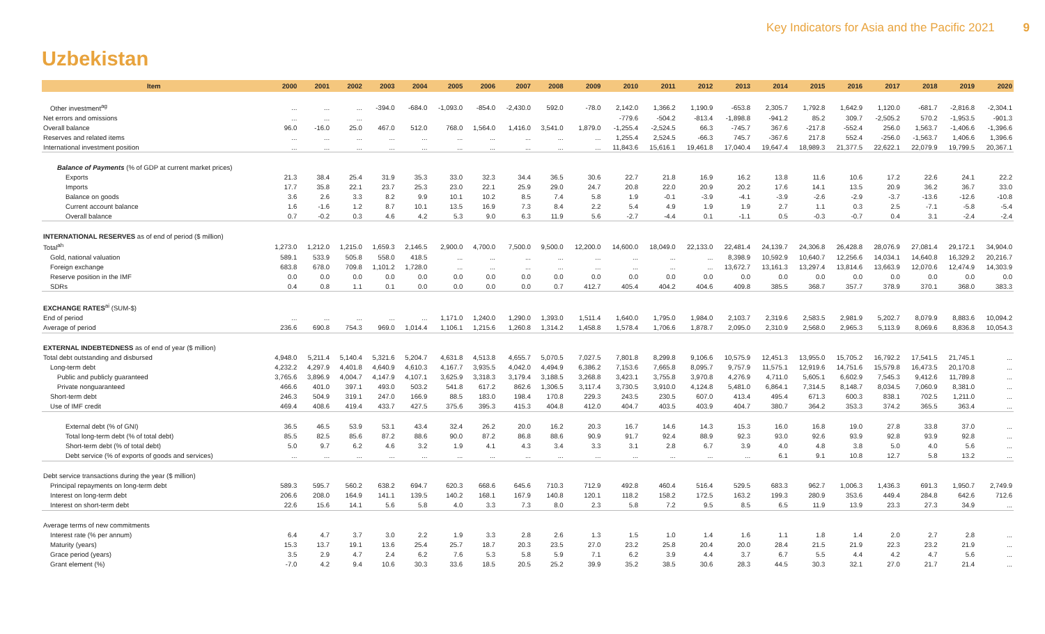Key Indicators for Asia and the Pacific 2021 9
Uzbekistan
| Item | 2000 | 2001 | 2002 | 2003 | 2004 | 2005 | 2006 | 2007 | 2008 | 2009 | 2010 | 2011 | 2012 | 2013 | 2014 | 2015 | 2016 | 2017 | 2018 | 2019 | 2020 |
| --- | --- | --- | --- | --- | --- | --- | --- | --- | --- | --- | --- | --- | --- | --- | --- | --- | --- | --- | --- | --- | --- |
| Other investment<sup>ag</sup> | ... | ... | ... | -394.0 | -684.0 | -1,093.0 | -854.0 | -2,430.0 | 592.0 | -78.0 | 2,142.0 | 1,366.2 | 1,190.9 | -653.8 | 2,305.7 | 1,792.8 | 1,642.9 | 1,120.0 | -681.7 | -2,816.8 | -2,304.1 |
| Net errors and omissions | ... | ... | ... | | | | | | | | -779.6 | -504.2 | -813.4 | -1,898.8 | -941.2 | 85.2 | 309.7 | -2,505.2 | 570.2 | -1,953.5 | -901.3 |
| Overall balance | 96.0 | -16.0 | 25.0 | 467.0 | 512.0 | 768.0 | 1,564.0 | 1,416.0 | 3,541.0 | 1,879.0 | -1,255.4 | -2,524.5 | 66.3 | -745.7 | 367.6 | -217.8 | -552.4 | 256.0 | 1,563.7 | -1,406.6 | -1,396.6 |
| Reserves and related items | ... | ... | ... | ... | ... | ... | ... | ... | ... | ... | 1,255.4 | 2,524.5 | -66.3 | 745.7 | -367.6 | 217.8 | 552.4 | -256.0 | -1,563.7 | 1,406.6 | 1,396.6 |
| International investment position | ... | ... | ... | ... | ... | ... | ... | ... | ... | ... | 11,843.6 | 15,616.1 | 19,461.8 | 17,040.4 | 19,647.4 | 18,989.3 | 21,377.5 | 22,622.1 | 22,079.9 | 19,799.5 | 20,367.1 |
| Balance of Payments (% of GDP at current market prices) | | | | | | | | | | | | | | | | | | | | | |
| Exports | 21.3 | 38.4 | 25.4 | 31.9 | 35.3 | 33.0 | 32.3 | 34.4 | 36.5 | 30.6 | 22.7 | 21.8 | 16.9 | 16.2 | 13.8 | 11.6 | 10.6 | 17.2 | 22.6 | 24.1 | 22.2 |
| Imports | 17.7 | 35.8 | 22.1 | 23.7 | 25.3 | 23.0 | 22.1 | 25.9 | 29.0 | 24.7 | 20.8 | 22.0 | 20.9 | 20.2 | 17.6 | 14.1 | 13.5 | 20.9 | 36.2 | 36.7 | 33.0 |
| Balance on goods | 3.6 | 2.6 | 3.3 | 8.2 | 9.9 | 10.1 | 10.2 | 8.5 | 7.4 | 5.8 | 1.9 | -0.1 | -3.9 | -4.1 | -3.9 | -2.6 | -2.9 | -3.7 | -13.6 | -12.6 | -10.8 |
| Current account balance | 1.6 | -1.6 | 1.2 | 8.7 | 10.1 | 13.5 | 16.9 | 7.3 | 8.4 | 2.2 | 5.4 | 4.9 | 1.9 | 1.9 | 2.7 | 1.1 | 0.3 | 2.5 | -7.1 | -5.8 | -5.4 |
| Overall balance | 0.7 | -0.2 | 0.3 | 4.6 | 4.2 | 5.3 | 9.0 | 6.3 | 11.9 | 5.6 | -2.7 | -4.4 | 0.1 | -1.1 | 0.5 | -0.3 | -0.7 | 0.4 | 3.1 | -2.4 | -2.4 |
| INTERNATIONAL RESERVES as of end of period ($ million) | | | | | | | | | | | | | | | | | | | | | |
| Total<sup>ah</sup> | 1,273.0 | 1,212.0 | 1,215.0 | 1,659.3 | 2,146.5 | 2,900.0 | 4,700.0 | 7,500.0 | 9,500.0 | 12,200.0 | 14,600.0 | 18,049.0 | 22,133.0 | 22,481.4 | 24,139.7 | 24,306.8 | 26,428.8 | 28,076.9 | 27,081.4 | 29,172.1 | 34,904.0 |
| Gold, national valuation | 589.1 | 533.9 | 505.8 | 558.0 | 418.5 | ... | ... | ... | ... | ... | ... | ... | ... | 8,398.9 | 10,592.9 | 10,640.7 | 12,256.6 | 14,034.1 | 14,640.8 | 16,329.2 | 20,216.7 |
| Foreign exchange | 683.8 | 678.0 | 709.8 | 1,101.2 | 1,728.0 | ... | ... | ... | ... | ... | ... | ... | ... | 13,672.7 | 13,161.3 | 13,297.4 | 13,814.6 | 13,663.9 | 12,070.6 | 12,474.9 | 14,303.9 |
| Reserve position in the IMF | 0.0 | 0.0 | 0.0 | 0.0 | 0.0 | 0.0 | 0.0 | 0.0 | 0.0 | 0.0 | 0.0 | 0.0 | 0.0 | 0.0 | 0.0 | 0.0 | 0.0 | 0.0 | 0.0 | 0.0 | 0.0 |
| SDRs | 0.4 | 0.8 | 1.1 | 0.1 | 0.0 | 0.0 | 0.0 | 0.0 | 0.7 | 412.7 | 405.4 | 404.2 | 404.6 | 409.8 | 385.5 | 368.7 | 357.7 | 378.9 | 370.1 | 368.0 | 383.3 |
| EXCHANGE RATES<sup>ai</sup> (SUM-$) | | | | | | | | | | | | | | | | | | | | | |
| End of period | ... | ... | ... | ... | ... | 1,171.0 | 1,240.0 | 1,290.0 | 1,393.0 | 1,511.4 | 1,640.0 | 1,795.0 | 1,984.0 | 2,103.7 | 2,319.6 | 2,583.5 | 2,981.9 | 5,202.7 | 8,079.9 | 8,883.6 | 10,094.2 |
| Average of period | 236.6 | 690.8 | 754.3 | 969.0 | 1,014.4 | 1,106.1 | 1,215.6 | 1,260.8 | 1,314.2 | 1,458.8 | 1,578.4 | 1,706.6 | 1,878.7 | 2,095.0 | 2,310.9 | 2,568.0 | 2,965.3 | 5,113.9 | 8,069.6 | 8,836.8 | 10,054.3 |
| EXTERNAL INDEBTEDNESS as of end of year ($ million) | | | | | | | | | | | | | | | | | | | | | |
| Total debt outstanding and disbursed | 4,948.0 | 5,211.4 | 5,140.4 | 5,321.6 | 5,204.7 | 4,631.8 | 4,513.8 | 4,655.7 | 5,070.5 | 7,027.5 | 7,801.8 | 8,299.8 | 9,106.6 | 10,575.9 | 12,451.3 | 13,955.0 | 15,705.2 | 16,792.2 | 17,541.5 | 21,745.1 | ... |
| Long-term debt | 4,232.2 | 4,297.9 | 4,401.8 | 4,640.9 | 4,610.3 | 4,167.7 | 3,935.5 | 4,042.0 | 4,494.9 | 6,386.2 | 7,153.6 | 7,665.8 | 8,095.7 | 9,757.9 | 11,575.1 | 12,919.6 | 14,751.6 | 15,579.8 | 16,473.5 | 20,170.8 | ... |
| Public and publicly guaranteed | 3,765.6 | 3,896.9 | 4,004.7 | 4,147.9 | 4,107.1 | 3,625.9 | 3,318.3 | 3,179.4 | 3,188.5 | 3,268.8 | 3,423.1 | 3,755.8 | 3,970.8 | 4,276.9 | 4,711.0 | 5,605.1 | 6,602.9 | 7,545.3 | 9,412.6 | 11,789.8 | ... |
| Private nonguaranteed | 466.6 | 401.0 | 397.1 | 493.0 | 503.2 | 541.8 | 617.2 | 862.6 | 1,306.5 | 3,117.4 | 3,730.5 | 3,910.0 | 4,124.8 | 5,481.0 | 6,864.1 | 7,314.5 | 8,148.7 | 8,034.5 | 7,060.9 | 8,381.0 | ... |
| Short-term debt | 246.3 | 504.9 | 319.1 | 247.0 | 166.9 | 88.5 | 183.0 | 198.4 | 170.8 | 229.3 | 243.5 | 230.5 | 607.0 | 413.4 | 495.4 | 671.3 | 600.3 | 838.1 | 702.5 | 1,211.0 | ... |
| Use of IMF credit | 469.4 | 408.6 | 419.4 | 433.7 | 427.5 | 375.6 | 395.3 | 415.3 | 404.8 | 412.0 | 404.7 | 403.5 | 403.9 | 404.7 | 380.7 | 364.2 | 353.3 | 374.2 | 365.5 | 363.4 | ... |
| External debt (% of GNI) | 36.5 | 46.5 | 53.9 | 53.1 | 43.4 | 32.4 | 26.2 | 20.0 | 16.2 | 20.3 | 16.7 | 14.6 | 14.3 | 15.3 | 16.0 | 16.8 | 19.0 | 27.8 | 33.8 | 37.0 | ... |
| Total long-term debt (% of total debt) | 85.5 | 82.5 | 85.6 | 87.2 | 88.6 | 90.0 | 87.2 | 86.8 | 88.6 | 90.9 | 91.7 | 92.4 | 88.9 | 92.3 | 93.0 | 92.6 | 93.9 | 92.8 | 93.9 | 92.8 | ... |
| Short-term debt (% of total debt) | 5.0 | 9.7 | 6.2 | 4.6 | 3.2 | 1.9 | 4.1 | 4.3 | 3.4 | 3.3 | 3.1 | 2.8 | 6.7 | 3.9 | 4.0 | 4.8 | 3.8 | 5.0 | 4.0 | 5.6 | ... |
| Debt service (% of exports of goods and services) | ... | ... | ... | ... | ... | ... | ... | ... | ... | ... | ... | ... | ... | ... | 6.1 | 9.1 | 10.8 | 12.7 | 5.8 | 13.2 | ... |
| Debt service transactions during the year ($ million) | | | | | | | | | | | | | | | | | | | | | |
| Principal repayments on long-term debt | 589.3 | 595.7 | 560.2 | 638.2 | 694.7 | 620.3 | 668.6 | 645.6 | 710.3 | 712.9 | 492.8 | 460.4 | 516.4 | 529.5 | 683.3 | 962.7 | 1,006.3 | 1,436.3 | 691.3 | 1,950.7 | 2,749.9 |
| Interest on long-term debt | 206.6 | 208.0 | 164.9 | 141.1 | 139.5 | 140.2 | 168.1 | 167.9 | 140.8 | 120.1 | 118.2 | 158.2 | 172.5 | 163.2 | 199.3 | 280.9 | 353.6 | 449.4 | 284.8 | 642.6 | 712.6 |
| Interest on short-term debt | 22.6 | 15.6 | 14.1 | 5.6 | 5.8 | 4.0 | 3.3 | 7.3 | 8.0 | 2.3 | 5.8 | 7.2 | 9.5 | 8.5 | 6.5 | 11.9 | 13.9 | 23.3 | 27.3 | 34.9 | ... |
| Average terms of new commitments | | | | | | | | | | | | | | | | | | | | | |
| Interest rate (% per annum) | 6.4 | 4.7 | 3.7 | 3.0 | 2.2 | 1.9 | 3.3 | 2.8 | 2.6 | 1.3 | 1.5 | 1.0 | 1.4 | 1.6 | 1.1 | 1.8 | 1.4 | 2.0 | 2.7 | 2.8 | ... |
| Maturity (years) | 15.3 | 13.7 | 19.1 | 13.6 | 25.4 | 25.7 | 18.7 | 20.3 | 23.5 | 27.0 | 23.2 | 25.8 | 20.4 | 20.0 | 28.4 | 21.5 | 21.9 | 22.3 | 23.2 | 21.9 | ... |
| Grace period (years) | 3.5 | 2.9 | 4.7 | 2.4 | 6.2 | 7.6 | 5.3 | 5.8 | 5.9 | 7.1 | 6.2 | 3.9 | 4.4 | 3.7 | 6.7 | 5.5 | 4.4 | 4.2 | 4.7 | 5.6 | ... |
| Grant element (%) | -7.0 | 4.2 | 9.4 | 10.6 | 30.3 | 33.6 | 18.5 | 20.5 | 25.2 | 39.9 | 35.2 | 38.5 | 30.6 | 28.3 | 44.5 | 30.3 | 32.1 | 27.0 | 21.7 | 21.4 | ... |